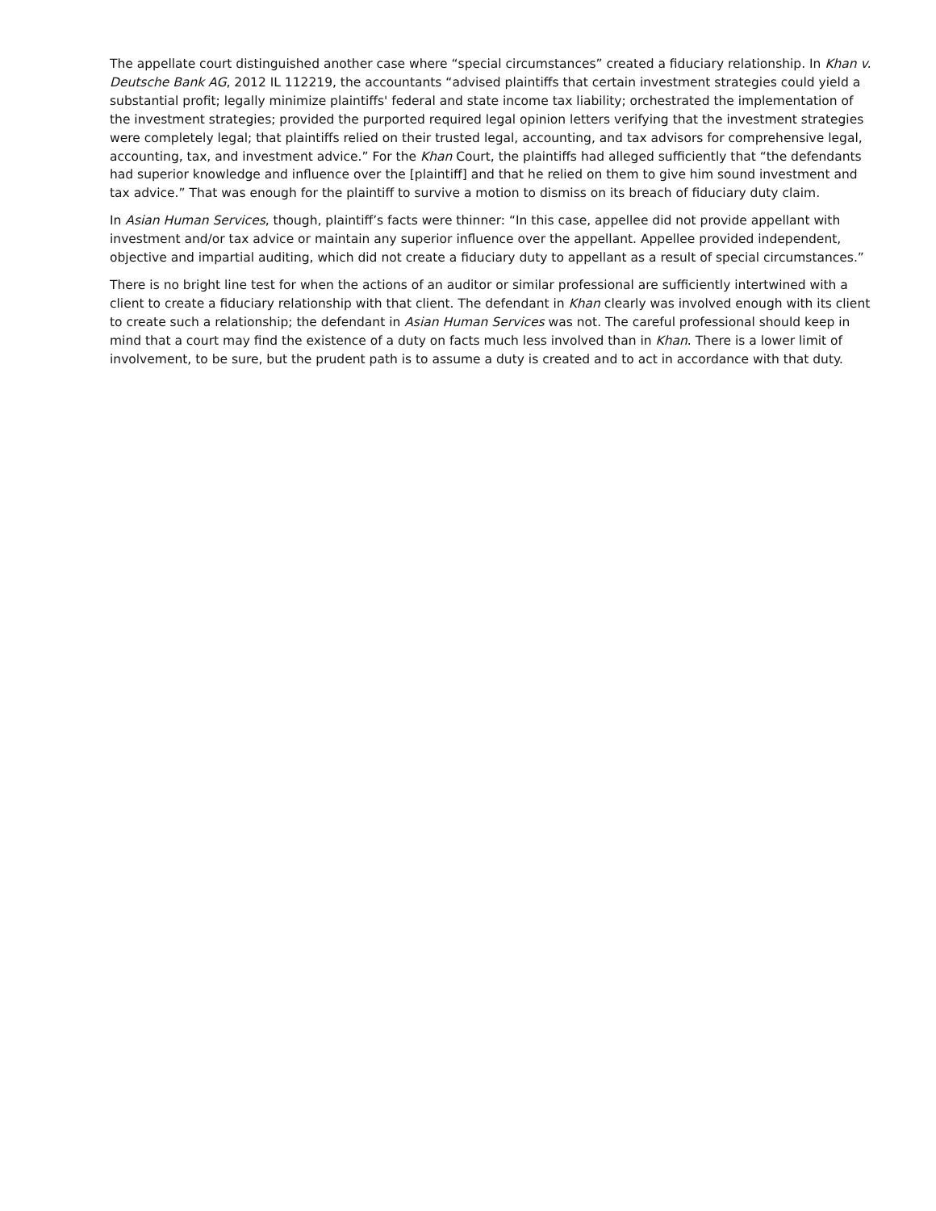The appellate court distinguished another case where “special circumstances” created a fiduciary relationship. In Khan v. Deutsche Bank AG, 2012 IL 112219, the accountants “advised plaintiffs that certain investment strategies could yield a substantial profit; legally minimize plaintiffs' federal and state income tax liability; orchestrated the implementation of the investment strategies; provided the purported required legal opinion letters verifying that the investment strategies were completely legal; that plaintiffs relied on their trusted legal, accounting, and tax advisors for comprehensive legal, accounting, tax, and investment advice.” For the Khan Court, the plaintiffs had alleged sufficiently that “the defendants had superior knowledge and influence over the [plaintiff] and that he relied on them to give him sound investment and tax advice.” That was enough for the plaintiff to survive a motion to dismiss on its breach of fiduciary duty claim.
In Asian Human Services, though, plaintiff’s facts were thinner: “In this case, appellee did not provide appellant with investment and/or tax advice or maintain any superior influence over the appellant. Appellee provided independent, objective and impartial auditing, which did not create a fiduciary duty to appellant as a result of special circumstances.”
There is no bright line test for when the actions of an auditor or similar professional are sufficiently intertwined with a client to create a fiduciary relationship with that client. The defendant in Khan clearly was involved enough with its client to create such a relationship; the defendant in Asian Human Services was not. The careful professional should keep in mind that a court may find the existence of a duty on facts much less involved than in Khan. There is a lower limit of involvement, to be sure, but the prudent path is to assume a duty is created and to act in accordance with that duty.